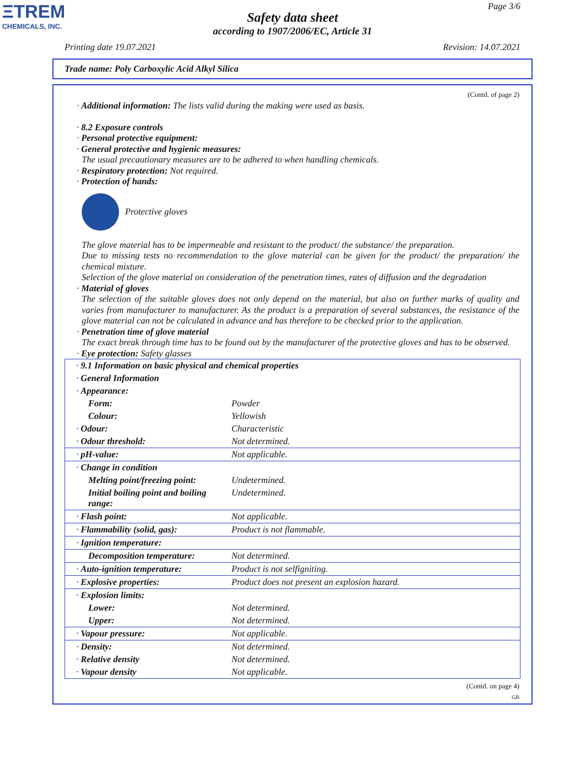ΞTREM
CHEMICALS, INC.
Page 3/6
Safety data sheet
according to 1907/2006/EC, Article 31
Printing date 19.07.2021 Revision: 14.07.2021
Trade name: Poly Carboxylic Acid Alkyl Silica
(Contd. of page 2)
· Additional information: The lists valid during the making were used as basis.
· 8.2 Exposure controls
· Personal protective equipment:
· General protective and hygienic measures:
The usual precautionary measures are to be adhered to when handling chemicals.
· Respiratory protection: Not required.
· Protection of hands:
Protective gloves
The glove material has to be impermeable and resistant to the product/ the substance/ the preparation.
Due to missing tests no recommendation to the glove material can be given for the product/ the preparation/ the chemical mixture.
Selection of the glove material on consideration of the penetration times, rates of diffusion and the degradation
· Material of gloves
The selection of the suitable gloves does not only depend on the material, but also on further marks of quality and varies from manufacturer to manufacturer. As the product is a preparation of several substances, the resistance of the glove material can not be calculated in advance and has therefore to be checked prior to the application.
· Penetration time of glove material
The exact break through time has to be found out by the manufacturer of the protective gloves and has to be observed.
· Eye protection: Safety glasses
| · 9.1 Information on basic physical and chemical properties | |
| · General Information | |
| · Appearance: | |
| Form: | Powder |
| Colour: | Yellowish |
| · Odour: | Characteristic |
| · Odour threshold: | Not determined. |
| · pH-value: | Not applicable. |
| · Change in condition | |
| Melting point/freezing point: | Undetermined. |
| Initial boiling point and boiling range: | Undetermined. |
| · Flash point: | Not applicable. |
| · Flammability (solid, gas): | Product is not flammable. |
| · Ignition temperature: | |
| Decomposition temperature: | Not determined. |
| · Auto-ignition temperature: | Product is not selfigniting. |
| · Explosive properties: | Product does not present an explosion hazard. |
| · Explosion limits: | |
| Lower: | Not determined. |
| Upper: | Not determined. |
| · Vapour pressure: | Not applicable. |
| · Density: | Not determined. |
| · Relative density | Not determined. |
| · Vapour density | Not applicable. |
(Contd. on page 4)
GB